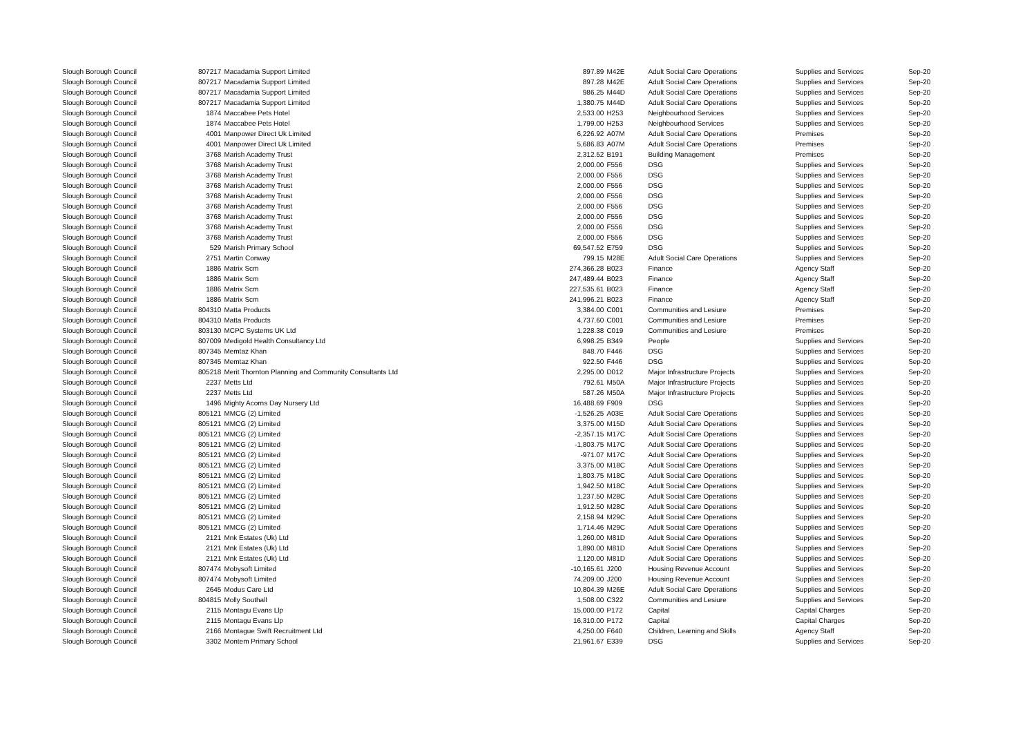| Slough Borough Council | 807217 | Macadamia Support Limited | 897.89 | M42E | Adult Social Care Operations | Supplies and Services | Sep-20 |
| Slough Borough Council | 807217 | Macadamia Support Limited | 897.28 | M42E | Adult Social Care Operations | Supplies and Services | Sep-20 |
| Slough Borough Council | 807217 | Macadamia Support Limited | 986.25 | M44D | Adult Social Care Operations | Supplies and Services | Sep-20 |
| Slough Borough Council | 807217 | Macadamia Support Limited | 1,380.75 | M44D | Adult Social Care Operations | Supplies and Services | Sep-20 |
| Slough Borough Council | 1874 | Maccabee Pets Hotel | 2,533.00 | H253 | Neighbourhood Services | Supplies and Services | Sep-20 |
| Slough Borough Council | 1874 | Maccabee Pets Hotel | 1,799.00 | H253 | Neighbourhood Services | Supplies and Services | Sep-20 |
| Slough Borough Council | 4001 | Manpower Direct Uk Limited | 6,226.92 | A07M | Adult Social Care Operations | Premises | Sep-20 |
| Slough Borough Council | 4001 | Manpower Direct Uk Limited | 5,686.83 | A07M | Adult Social Care Operations | Premises | Sep-20 |
| Slough Borough Council | 3768 | Marish Academy Trust | 2,312.52 | B191 | Building Management | Premises | Sep-20 |
| Slough Borough Council | 3768 | Marish Academy Trust | 2,000.00 | F556 | DSG | Supplies and Services | Sep-20 |
| Slough Borough Council | 3768 | Marish Academy Trust | 2,000.00 | F556 | DSG | Supplies and Services | Sep-20 |
| Slough Borough Council | 3768 | Marish Academy Trust | 2,000.00 | F556 | DSG | Supplies and Services | Sep-20 |
| Slough Borough Council | 3768 | Marish Academy Trust | 2,000.00 | F556 | DSG | Supplies and Services | Sep-20 |
| Slough Borough Council | 3768 | Marish Academy Trust | 2,000.00 | F556 | DSG | Supplies and Services | Sep-20 |
| Slough Borough Council | 3768 | Marish Academy Trust | 2,000.00 | F556 | DSG | Supplies and Services | Sep-20 |
| Slough Borough Council | 3768 | Marish Academy Trust | 2,000.00 | F556 | DSG | Supplies and Services | Sep-20 |
| Slough Borough Council | 3768 | Marish Academy Trust | 2,000.00 | F556 | DSG | Supplies and Services | Sep-20 |
| Slough Borough Council | 529 | Marish Primary School | 69,547.52 | E759 | DSG | Supplies and Services | Sep-20 |
| Slough Borough Council | 2751 | Martin Conway | 799.15 | M28E | Adult Social Care Operations | Supplies and Services | Sep-20 |
| Slough Borough Council | 1886 | Matrix Scm | 274,366.28 | B023 | Finance | Agency Staff | Sep-20 |
| Slough Borough Council | 1886 | Matrix Scm | 247,489.44 | B023 | Finance | Agency Staff | Sep-20 |
| Slough Borough Council | 1886 | Matrix Scm | 227,535.61 | B023 | Finance | Agency Staff | Sep-20 |
| Slough Borough Council | 1886 | Matrix Scm | 241,996.21 | B023 | Finance | Agency Staff | Sep-20 |
| Slough Borough Council | 804310 | Matta Products | 3,384.00 | C001 | Communities and Lesiure | Premises | Sep-20 |
| Slough Borough Council | 804310 | Matta Products | 4,737.60 | C001 | Communities and Lesiure | Premises | Sep-20 |
| Slough Borough Council | 803130 | MCPC Systems UK Ltd | 1,228.38 | C019 | Communities and Lesiure | Premises | Sep-20 |
| Slough Borough Council | 807009 | Medigold Health Consultancy Ltd | 6,998.25 | B349 | People | Supplies and Services | Sep-20 |
| Slough Borough Council | 807345 | Memtaz Khan | 848.70 | F446 | DSG | Supplies and Services | Sep-20 |
| Slough Borough Council | 807345 | Memtaz Khan | 922.50 | F446 | DSG | Supplies and Services | Sep-20 |
| Slough Borough Council | 805218 | Merit Thornton Planning and Community Consultants Ltd | 2,295.00 | D012 | Major Infrastructure Projects | Supplies and Services | Sep-20 |
| Slough Borough Council | 2237 | Metts Ltd | 792.61 | M50A | Major Infrastructure Projects | Supplies and Services | Sep-20 |
| Slough Borough Council | 2237 | Metts Ltd | 587.26 | M50A | Major Infrastructure Projects | Supplies and Services | Sep-20 |
| Slough Borough Council | 1496 | Mighty Acorns Day Nursery Ltd | 16,488.69 | F909 | DSG | Supplies and Services | Sep-20 |
| Slough Borough Council | 805121 | MMCG (2) Limited | -1,526.25 | A03E | Adult Social Care Operations | Supplies and Services | Sep-20 |
| Slough Borough Council | 805121 | MMCG (2) Limited | 3,375.00 | M15D | Adult Social Care Operations | Supplies and Services | Sep-20 |
| Slough Borough Council | 805121 | MMCG (2) Limited | -2,357.15 | M17C | Adult Social Care Operations | Supplies and Services | Sep-20 |
| Slough Borough Council | 805121 | MMCG (2) Limited | -1,803.75 | M17C | Adult Social Care Operations | Supplies and Services | Sep-20 |
| Slough Borough Council | 805121 | MMCG (2) Limited | -971.07 | M17C | Adult Social Care Operations | Supplies and Services | Sep-20 |
| Slough Borough Council | 805121 | MMCG (2) Limited | 3,375.00 | M18C | Adult Social Care Operations | Supplies and Services | Sep-20 |
| Slough Borough Council | 805121 | MMCG (2) Limited | 1,803.75 | M18C | Adult Social Care Operations | Supplies and Services | Sep-20 |
| Slough Borough Council | 805121 | MMCG (2) Limited | 1,942.50 | M18C | Adult Social Care Operations | Supplies and Services | Sep-20 |
| Slough Borough Council | 805121 | MMCG (2) Limited | 1,237.50 | M28C | Adult Social Care Operations | Supplies and Services | Sep-20 |
| Slough Borough Council | 805121 | MMCG (2) Limited | 1,912.50 | M28C | Adult Social Care Operations | Supplies and Services | Sep-20 |
| Slough Borough Council | 805121 | MMCG (2) Limited | 2,158.94 | M29C | Adult Social Care Operations | Supplies and Services | Sep-20 |
| Slough Borough Council | 805121 | MMCG (2) Limited | 1,714.46 | M29C | Adult Social Care Operations | Supplies and Services | Sep-20 |
| Slough Borough Council | 2121 | Mnk Estates (Uk) Ltd | 1,260.00 | M81D | Adult Social Care Operations | Supplies and Services | Sep-20 |
| Slough Borough Council | 2121 | Mnk Estates (Uk) Ltd | 1,890.00 | M81D | Adult Social Care Operations | Supplies and Services | Sep-20 |
| Slough Borough Council | 2121 | Mnk Estates (Uk) Ltd | 1,120.00 | M81D | Adult Social Care Operations | Supplies and Services | Sep-20 |
| Slough Borough Council | 807474 | Mobysoft Limited | -10,165.61 | J200 | Housing Revenue Account | Supplies and Services | Sep-20 |
| Slough Borough Council | 807474 | Mobysoft Limited | 74,209.00 | J200 | Housing Revenue Account | Supplies and Services | Sep-20 |
| Slough Borough Council | 2645 | Modus Care Ltd | 10,804.39 | M26E | Adult Social Care Operations | Supplies and Services | Sep-20 |
| Slough Borough Council | 804815 | Molly Southall | 1,508.00 | C322 | Communities and Lesiure | Supplies and Services | Sep-20 |
| Slough Borough Council | 2115 | Montagu Evans Llp | 15,000.00 | P172 | Capital | Capital Charges | Sep-20 |
| Slough Borough Council | 2115 | Montagu Evans Llp | 16,310.00 | P172 | Capital | Capital Charges | Sep-20 |
| Slough Borough Council | 2166 | Montague Swift Recruitment Ltd | 4,250.00 | F640 | Children, Learning and Skills | Agency Staff | Sep-20 |
| Slough Borough Council | 3302 | Montem Primary School | 21,961.67 | E339 | DSG | Supplies and Services | Sep-20 |